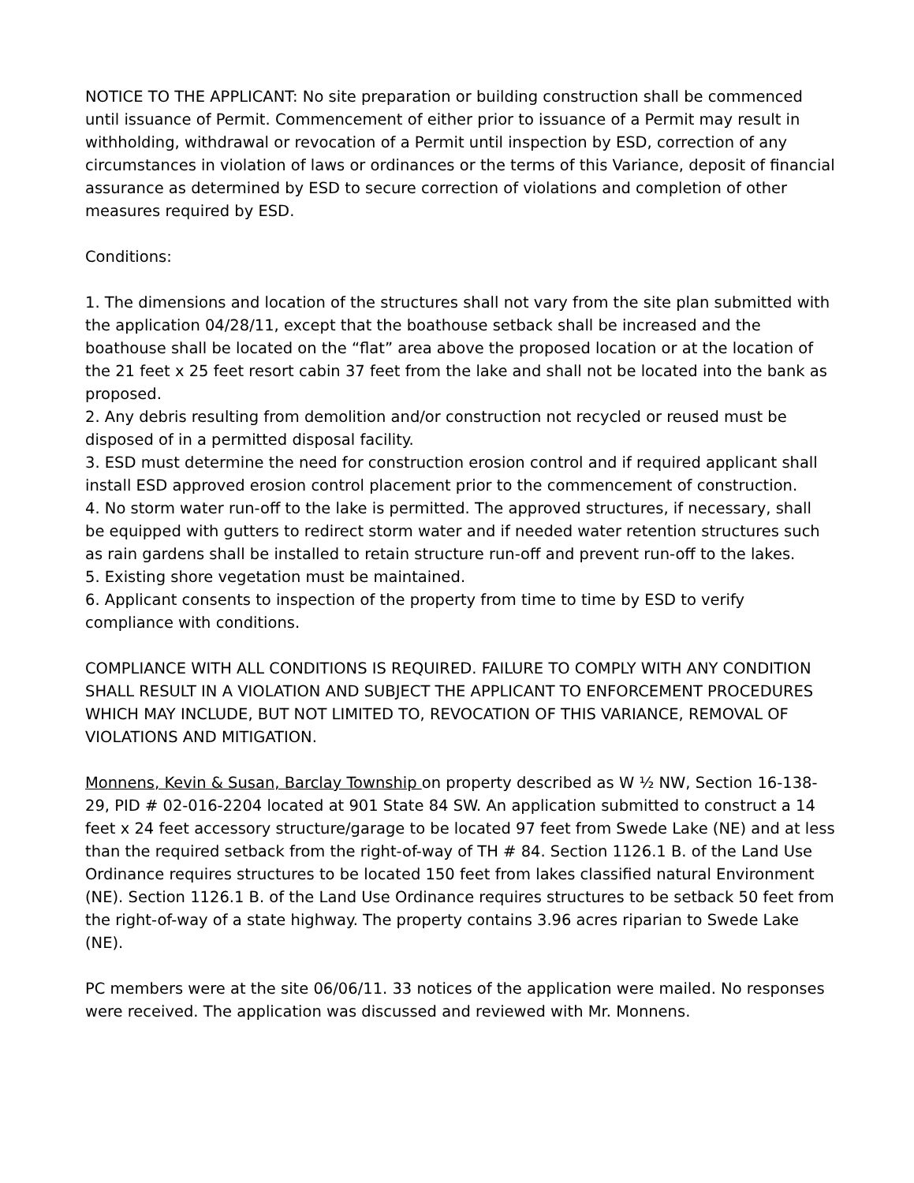NOTICE TO THE APPLICANT: No site preparation or building construction shall be commenced until issuance of Permit. Commencement of either prior to issuance of a Permit may result in withholding, withdrawal or revocation of a Permit until inspection by ESD, correction of any circumstances in violation of laws or ordinances or the terms of this Variance, deposit of financial assurance as determined by ESD to secure correction of violations and completion of other measures required by ESD.
Conditions:
1. The dimensions and location of the structures shall not vary from the site plan submitted with the application 04/28/11, except that the boathouse setback shall be increased and the boathouse shall be located on the “flat” area above the proposed location or at the location of the 21 feet x 25 feet resort cabin 37 feet from the lake and shall not be located into the bank as proposed.
2. Any debris resulting from demolition and/or construction not recycled or reused must be disposed of in a permitted disposal facility.
3. ESD must determine the need for construction erosion control and if required applicant shall install ESD approved erosion control placement prior to the commencement of construction.
4. No storm water run-off to the lake is permitted. The approved structures, if necessary, shall be equipped with gutters to redirect storm water and if needed water retention structures such as rain gardens shall be installed to retain structure run-off and prevent run-off to the lakes.
5. Existing shore vegetation must be maintained.
6. Applicant consents to inspection of the property from time to time by ESD to verify compliance with conditions.
COMPLIANCE WITH ALL CONDITIONS IS REQUIRED. FAILURE TO COMPLY WITH ANY CONDITION SHALL RESULT IN A VIOLATION AND SUBJECT THE APPLICANT TO ENFORCEMENT PROCEDURES WHICH MAY INCLUDE, BUT NOT LIMITED TO, REVOCATION OF THIS VARIANCE, REMOVAL OF VIOLATIONS AND MITIGATION.
Monnens, Kevin & Susan, Barclay Township on property described as W ½ NW, Section 16-138-29, PID # 02-016-2204 located at 901 State 84 SW. An application submitted to construct a 14 feet x 24 feet accessory structure/garage to be located 97 feet from Swede Lake (NE) and at less than the required setback from the right-of-way of TH # 84. Section 1126.1 B. of the Land Use Ordinance requires structures to be located 150 feet from lakes classified natural Environment (NE). Section 1126.1 B. of the Land Use Ordinance requires structures to be setback 50 feet from the right-of-way of a state highway. The property contains 3.96 acres riparian to Swede Lake (NE).
PC members were at the site 06/06/11. 33 notices of the application were mailed. No responses were received. The application was discussed and reviewed with Mr. Monnens.